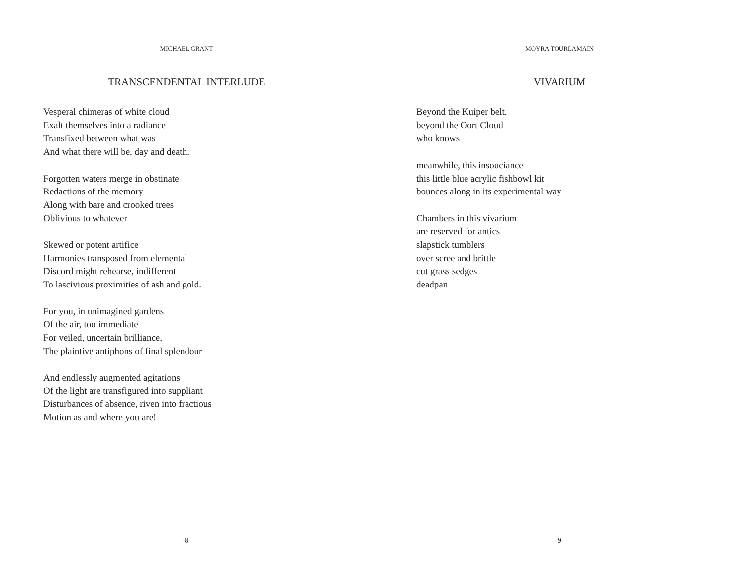MICHAEL GRANT
TRANSCENDENTAL INTERLUDE
Vesperal chimeras of white cloud
Exalt themselves into a radiance
Transfixed between what was
And what there will be, day and death.
Forgotten waters merge in obstinate
Redactions of the memory
Along with bare and crooked trees
Oblivious to whatever
Skewed or potent artifice
Harmonies transposed from elemental
Discord might rehearse, indifferent
To lascivious proximities of ash and gold.
For you, in unimagined gardens
Of the air, too immediate
For veiled, uncertain brilliance,
The plaintive antiphons of final splendour
And endlessly augmented agitations
Of the light are transfigured into suppliant
Disturbances of absence, riven into fractious
Motion as and where you are!
-8-
MOYRA TOURLAMAIN
VIVARIUM
Beyond the Kuiper belt.
beyond the Oort Cloud
who knows
meanwhile, this insouciance
this little blue acrylic fishbowl kit
bounces along in its experimental way
Chambers in this vivarium
are reserved for antics
slapstick tumblers
over scree and brittle
cut grass sedges
deadpan
-9-